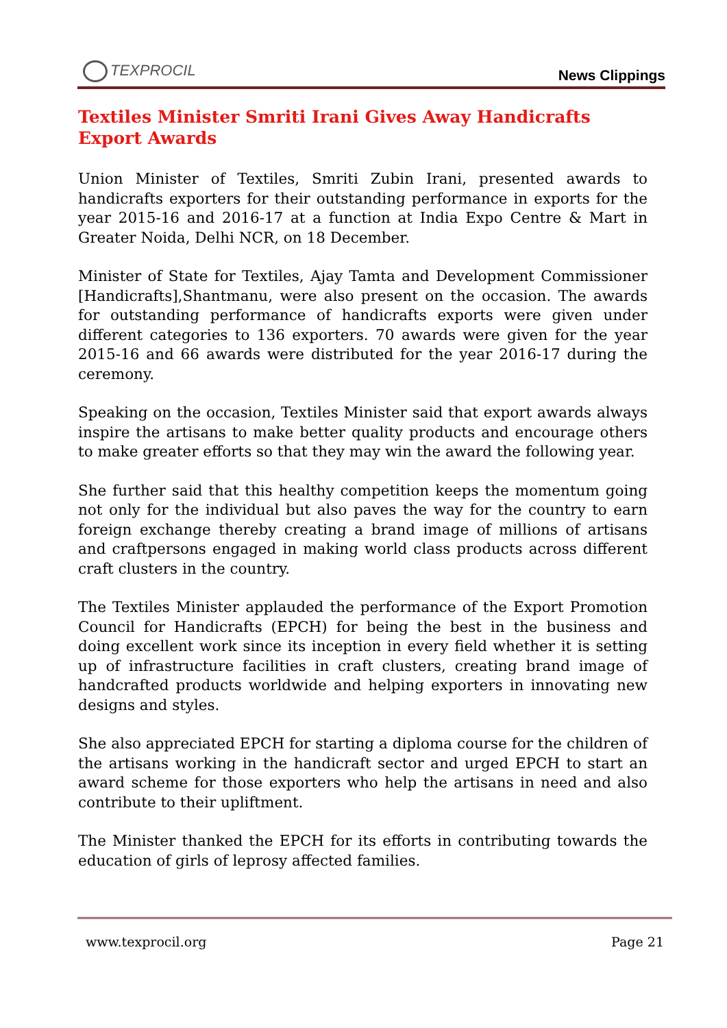TEXPROCIL
News Clippings
Textiles Minister Smriti Irani Gives Away Handicrafts Export Awards
Union Minister of Textiles, Smriti Zubin Irani, presented awards to handicrafts exporters for their outstanding performance in exports for the year 2015-16 and 2016-17 at a function at India Expo Centre & Mart in Greater Noida, Delhi NCR, on 18 December.
Minister of State for Textiles, Ajay Tamta and Development Commissioner [Handicrafts],Shantmanu, were also present on the occasion. The awards for outstanding performance of handicrafts exports were given under different categories to 136 exporters. 70 awards were given for the year 2015-16 and 66 awards were distributed for the year 2016-17 during the ceremony.
Speaking on the occasion, Textiles Minister said that export awards always inspire the artisans to make better quality products and encourage others to make greater efforts so that they may win the award the following year.
She further said that this healthy competition keeps the momentum going not only for the individual but also paves the way for the country to earn foreign exchange thereby creating a brand image of millions of artisans and craftpersons engaged in making world class products across different craft clusters in the country.
The Textiles Minister applauded the performance of the Export Promotion Council for Handicrafts (EPCH) for being the best in the business and doing excellent work since its inception in every field whether it is setting up of infrastructure facilities in craft clusters, creating brand image of handcrafted products worldwide and helping exporters in innovating new designs and styles.
She also appreciated EPCH for starting a diploma course for the children of the artisans working in the handicraft sector and urged EPCH to start an award scheme for those exporters who help the artisans in need and also contribute to their upliftment.
The Minister thanked the EPCH for its efforts in contributing towards the education of girls of leprosy affected families.
www.texprocil.org Page 21